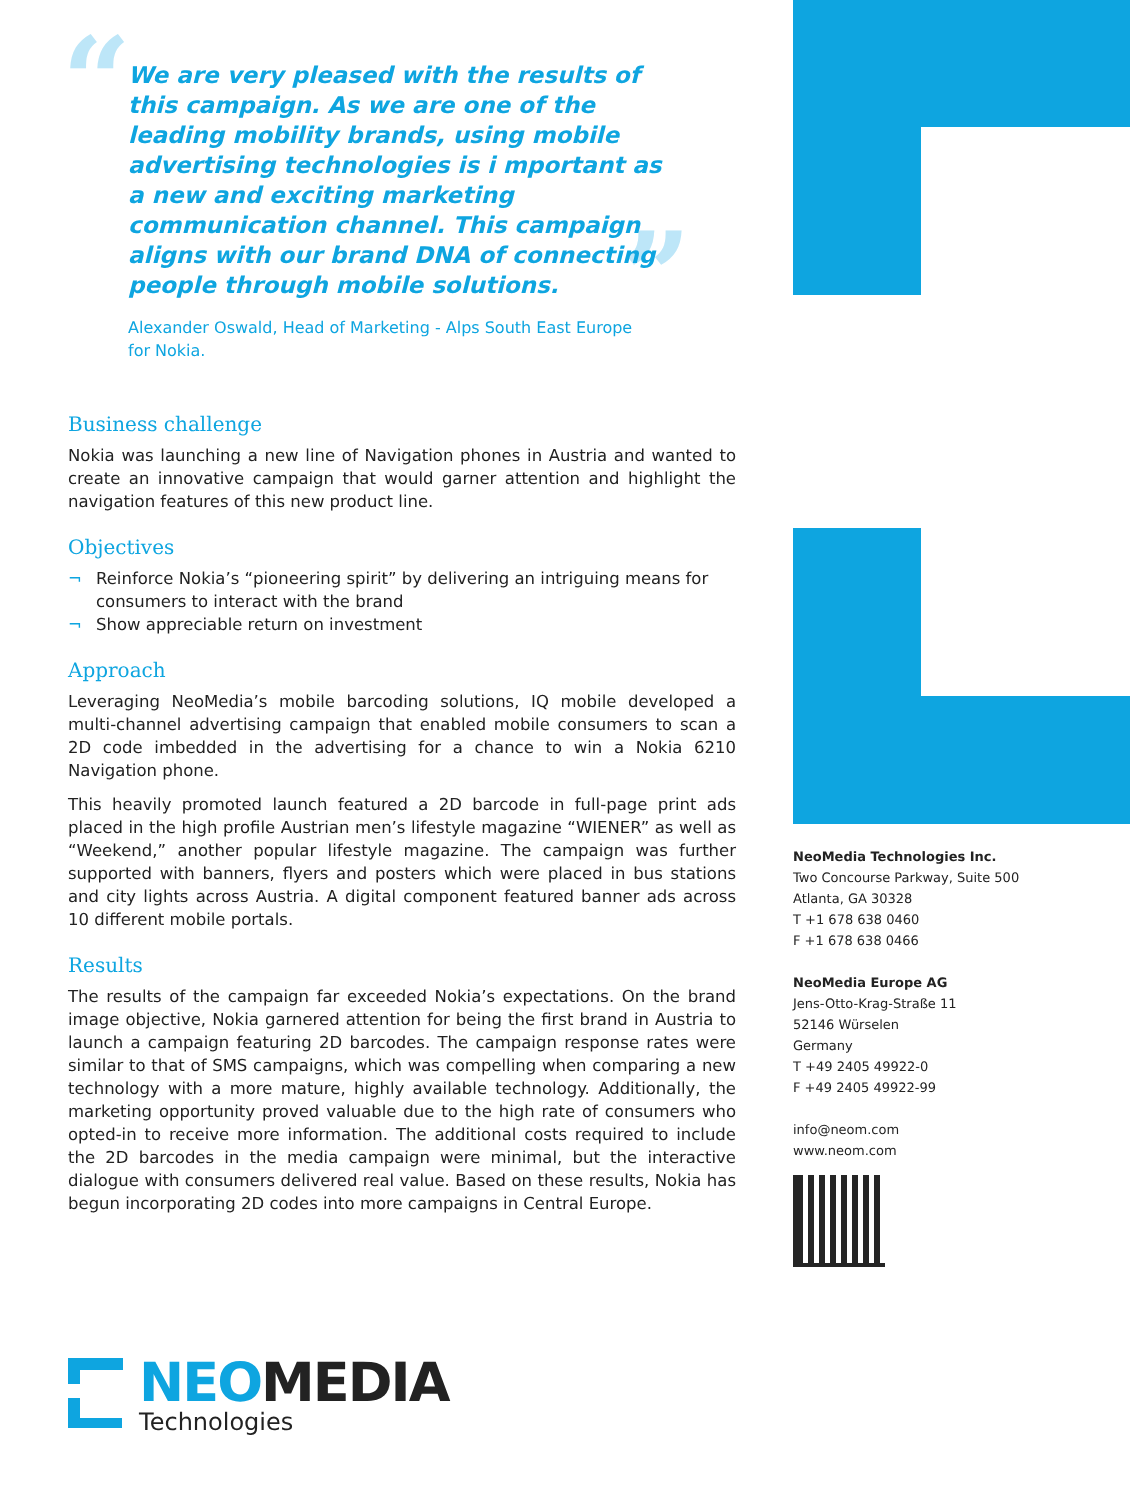“
”
We are very pleased with the results of this campaign. As we are one of the leading mobility brands, using mobile advertising technologies is i mportant as a new and exciting marketing communication channel. This campaign aligns with our brand DNA of connecting people through mobile solutions.
Alexander Oswald, Head of Marketing - Alps South East Europe
for Nokia.
Business challenge
Nokia was launching a new line of Navigation phones in Austria and wanted to create an innovative campaign that would garner attention and highlight the navigation features of this new product line.
Objectives
¬ Reinforce Nokia’s “pioneering spirit” by delivering an intriguing means for consumers to interact with the brand
¬ Show appreciable return on investment
Approach
Leveraging NeoMedia’s mobile barcoding solutions, IQ mobile developed a multi-channel advertising campaign that enabled mobile consumers to scan a 2D code imbedded in the advertising for a chance to win a Nokia 6210 Navigation phone.
This heavily promoted launch featured a 2D barcode in full-page print ads placed in the high profile Austrian men’s lifestyle magazine “WIENER” as well as “Weekend,” another popular lifestyle magazine. The campaign was further supported with banners, flyers and posters which were placed in bus stations and city lights across Austria. A digital component featured banner ads across 10 different mobile portals.
Results
The results of the campaign far exceeded Nokia’s expectations. On the brand image objective, Nokia garnered attention for being the first brand in Austria to launch a campaign featuring 2D barcodes. The campaign response rates were similar to that of SMS campaigns, which was compelling when comparing a new technology with a more mature, highly available technology. Additionally, the marketing opportunity proved valuable due to the high rate of consumers who opted-in to receive more information. The additional costs required to include the 2D barcodes in the media campaign were minimal, but the interactive dialogue with consumers delivered real value. Based on these results, Nokia has begun incorporating 2D codes into more campaigns in Central Europe.
NeoMedia Technologies Inc.
Two Concourse Parkway, Suite 500
Atlanta, GA 30328
T +1 678 638 0460
F +1 678 638 0466
NeoMedia Europe AG
Jens-Otto-Krag-Straße 11
52146 Würselen
Germany
T +49 2405 49922-0
F +49 2405 49922-99
info@neom.com
www.neom.com
NEOMEDIA
Technologies